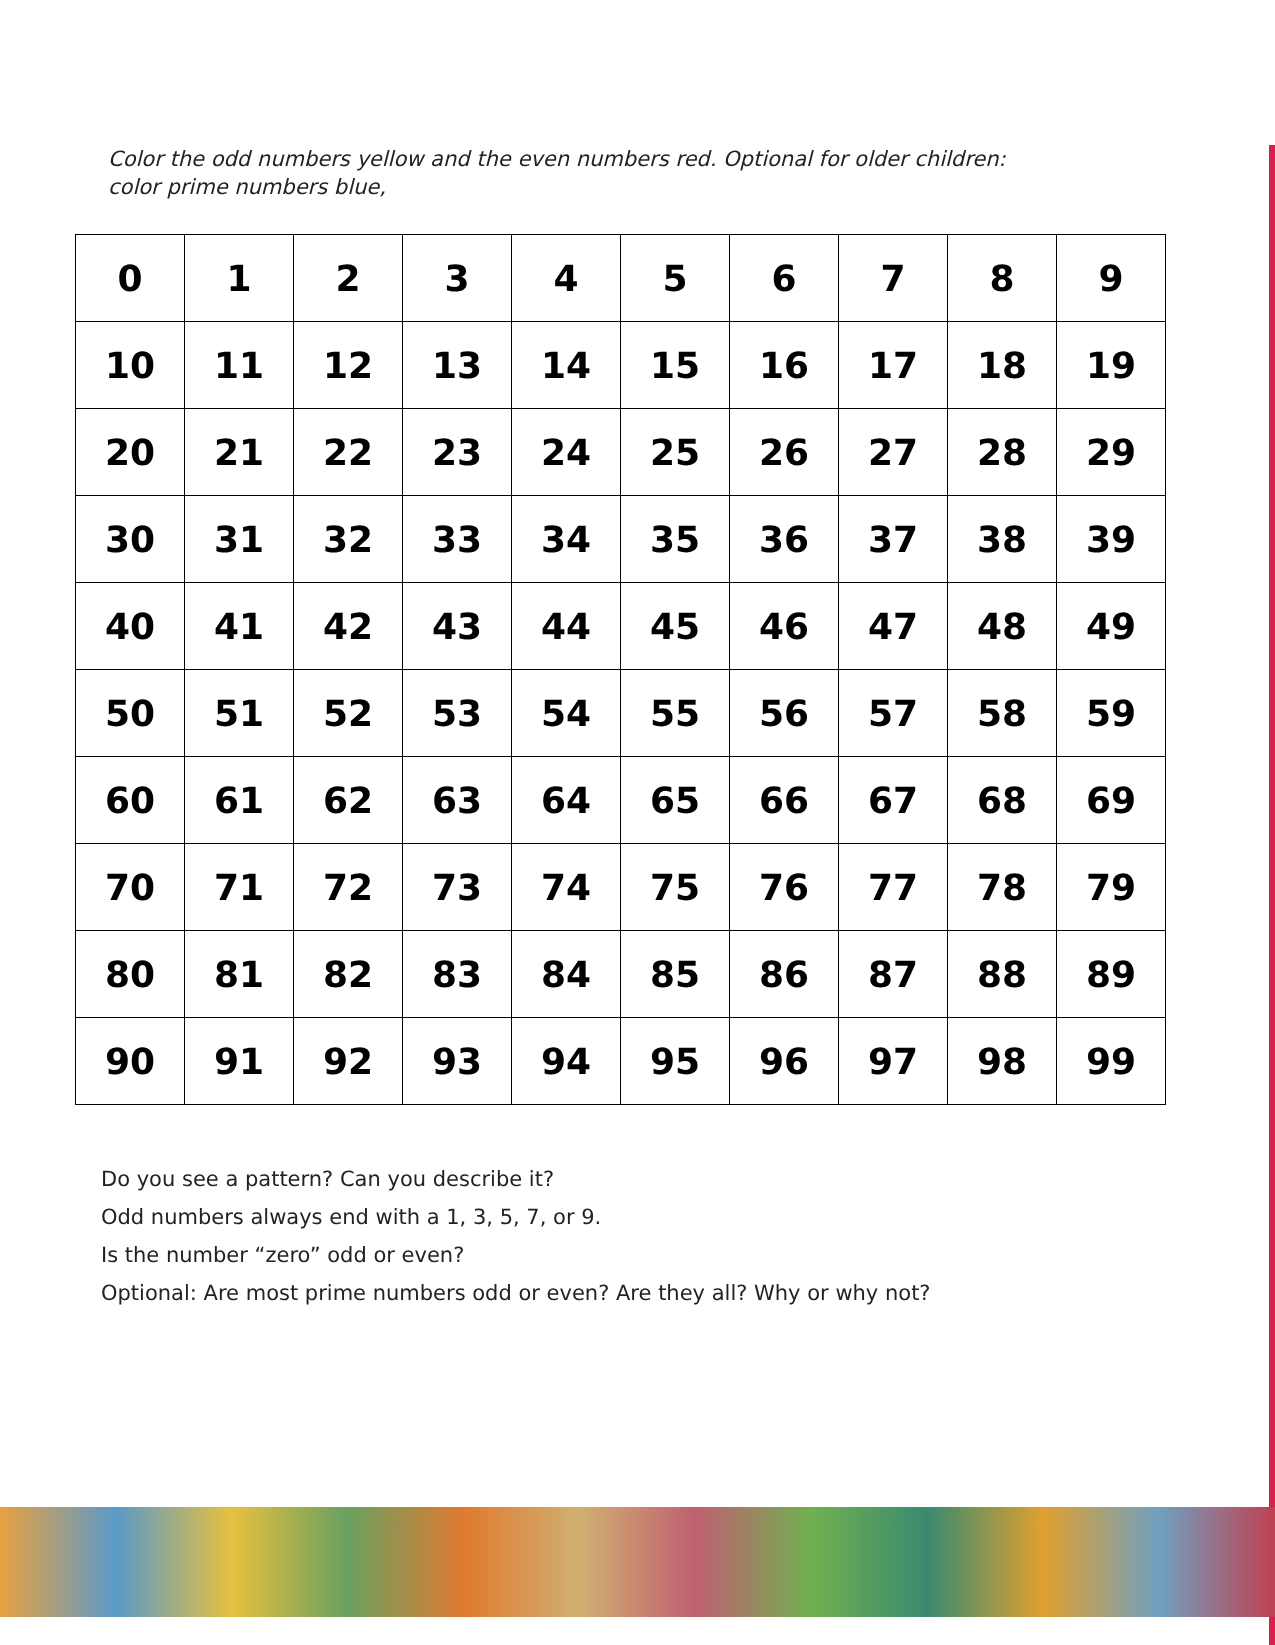Color the odd numbers yellow and the even numbers red. Optional for older children: color prime numbers blue,
| 0 | 1 | 2 | 3 | 4 | 5 | 6 | 7 | 8 | 9 |
| 10 | 11 | 12 | 13 | 14 | 15 | 16 | 17 | 18 | 19 |
| 20 | 21 | 22 | 23 | 24 | 25 | 26 | 27 | 28 | 29 |
| 30 | 31 | 32 | 33 | 34 | 35 | 36 | 37 | 38 | 39 |
| 40 | 41 | 42 | 43 | 44 | 45 | 46 | 47 | 48 | 49 |
| 50 | 51 | 52 | 53 | 54 | 55 | 56 | 57 | 58 | 59 |
| 60 | 61 | 62 | 63 | 64 | 65 | 66 | 67 | 68 | 69 |
| 70 | 71 | 72 | 73 | 74 | 75 | 76 | 77 | 78 | 79 |
| 80 | 81 | 82 | 83 | 84 | 85 | 86 | 87 | 88 | 89 |
| 90 | 91 | 92 | 93 | 94 | 95 | 96 | 97 | 98 | 99 |
Do you see a pattern? Can you describe it?
Odd numbers always end with a 1, 3, 5, 7, or 9.
Is the number “zero” odd or even?
Optional: Are most prime numbers odd or even? Are they all? Why or why not?